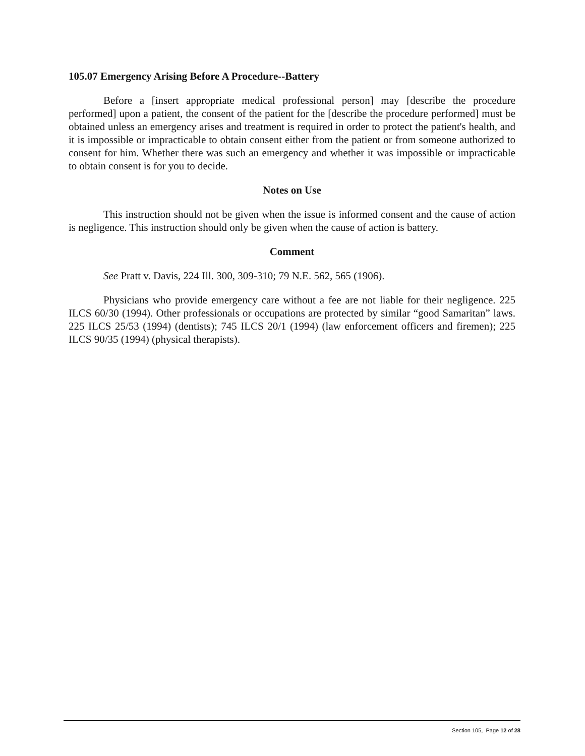105.07 Emergency Arising Before A Procedure--Battery
Before a [insert appropriate medical professional person] may [describe the procedure performed] upon a patient, the consent of the patient for the [describe the procedure performed] must be obtained unless an emergency arises and treatment is required in order to protect the patient's health, and it is impossible or impracticable to obtain consent either from the patient or from someone authorized to consent for him. Whether there was such an emergency and whether it was impossible or impracticable to obtain consent is for you to decide.
Notes on Use
This instruction should not be given when the issue is informed consent and the cause of action is negligence. This instruction should only be given when the cause of action is battery.
Comment
See Pratt v. Davis, 224 Ill. 300, 309-310; 79 N.E. 562, 565 (1906).
Physicians who provide emergency care without a fee are not liable for their negligence. 225 ILCS 60/30 (1994). Other professionals or occupations are protected by similar “good Samaritan” laws. 225 ILCS 25/53 (1994) (dentists); 745 ILCS 20/1 (1994) (law enforcement officers and firemen); 225 ILCS 90/35 (1994) (physical therapists).
Section 105, Page 12 of 28